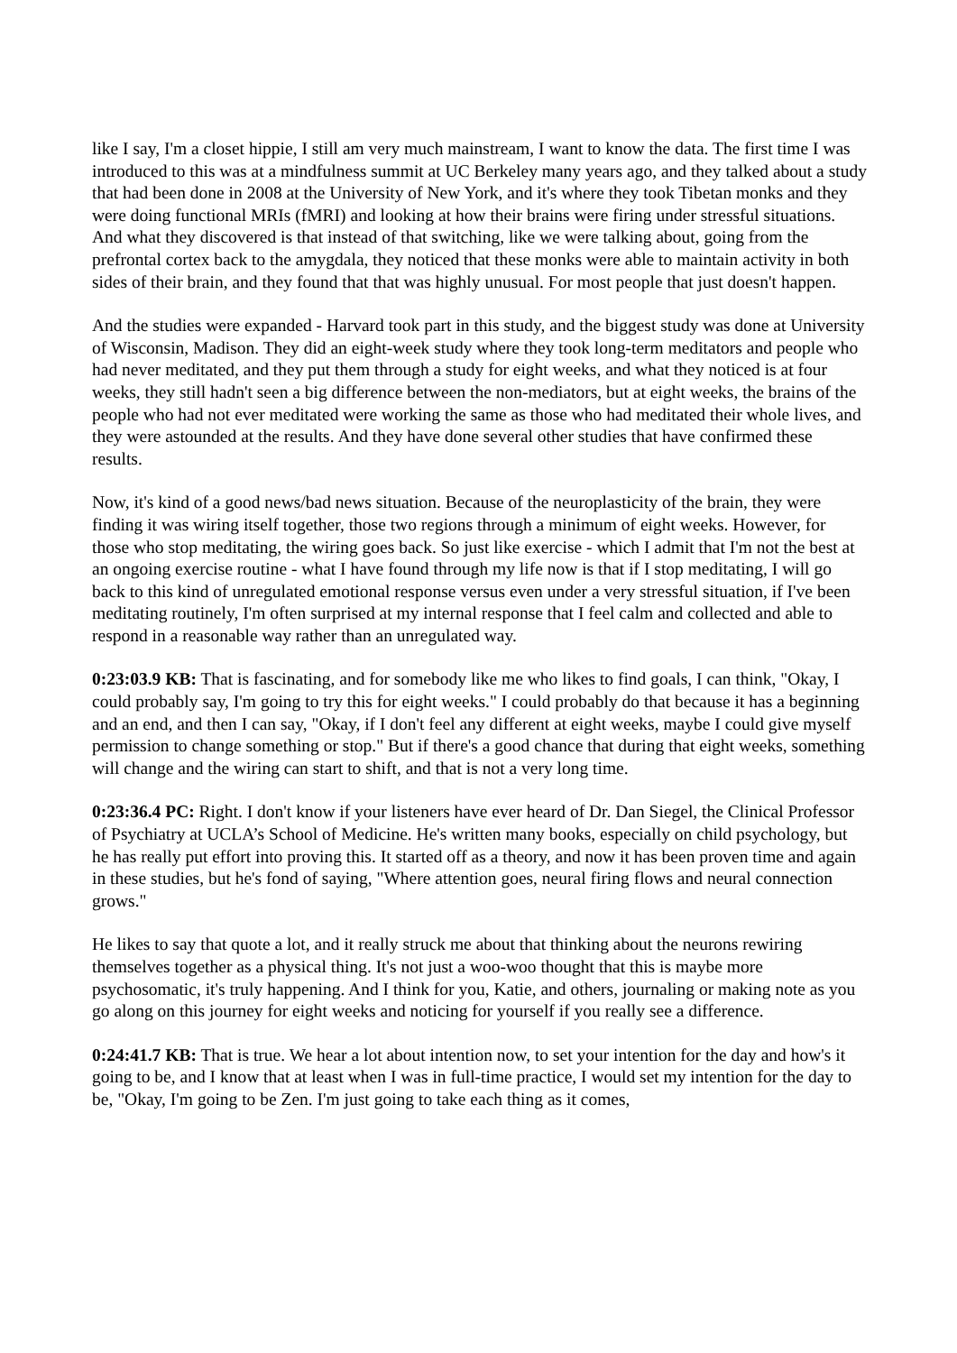like I say, I'm a closet hippie, I still am very much mainstream, I want to know the data. The first time I was introduced to this was at a mindfulness summit at UC Berkeley many years ago, and they talked about a study that had been done in 2008 at the University of New York, and it's where they took Tibetan monks and they were doing functional MRIs (fMRI) and looking at how their brains were firing under stressful situations. And what they discovered is that instead of that switching, like we were talking about, going from the prefrontal cortex back to the amygdala, they noticed that these monks were able to maintain activity in both sides of their brain, and they found that that was highly unusual. For most people that just doesn't happen.
And the studies were expanded - Harvard took part in this study, and the biggest study was done at University of Wisconsin, Madison. They did an eight-week study where they took long-term meditators and people who had never meditated, and they put them through a study for eight weeks, and what they noticed is at four weeks, they still hadn't seen a big difference between the non-mediators, but at eight weeks, the brains of the people who had not ever meditated were working the same as those who had meditated their whole lives, and they were astounded at the results. And they have done several other studies that have confirmed these results.
Now, it's kind of a good news/bad news situation. Because of the neuroplasticity of the brain, they were finding it was wiring itself together, those two regions through a minimum of eight weeks. However, for those who stop meditating, the wiring goes back. So just like exercise - which I admit that I'm not the best at an ongoing exercise routine - what I have found through my life now is that if I stop meditating, I will go back to this kind of unregulated emotional response versus even under a very stressful situation, if I've been meditating routinely, I'm often surprised at my internal response that I feel calm and collected and able to respond in a reasonable way rather than an unregulated way.
0:23:03.9 KB: That is fascinating, and for somebody like me who likes to find goals, I can think, "Okay, I could probably say, I'm going to try this for eight weeks." I could probably do that because it has a beginning and an end, and then I can say, "Okay, if I don't feel any different at eight weeks, maybe I could give myself permission to change something or stop." But if there's a good chance that during that eight weeks, something will change and the wiring can start to shift, and that is not a very long time.
0:23:36.4 PC: Right. I don't know if your listeners have ever heard of Dr. Dan Siegel, the Clinical Professor of Psychiatry at UCLA’s School of Medicine. He's written many books, especially on child psychology, but he has really put effort into proving this. It started off as a theory, and now it has been proven time and again in these studies, but he's fond of saying, "Where attention goes, neural firing flows and neural connection grows."
He likes to say that quote a lot, and it really struck me about that thinking about the neurons rewiring themselves together as a physical thing. It's not just a woo-woo thought that this is maybe more psychosomatic, it's truly happening. And I think for you, Katie, and others, journaling or making note as you go along on this journey for eight weeks and noticing for yourself if you really see a difference.
0:24:41.7 KB: That is true. We hear a lot about intention now, to set your intention for the day and how's it going to be, and I know that at least when I was in full-time practice, I would set my intention for the day to be, "Okay, I'm going to be Zen. I'm just going to take each thing as it comes,